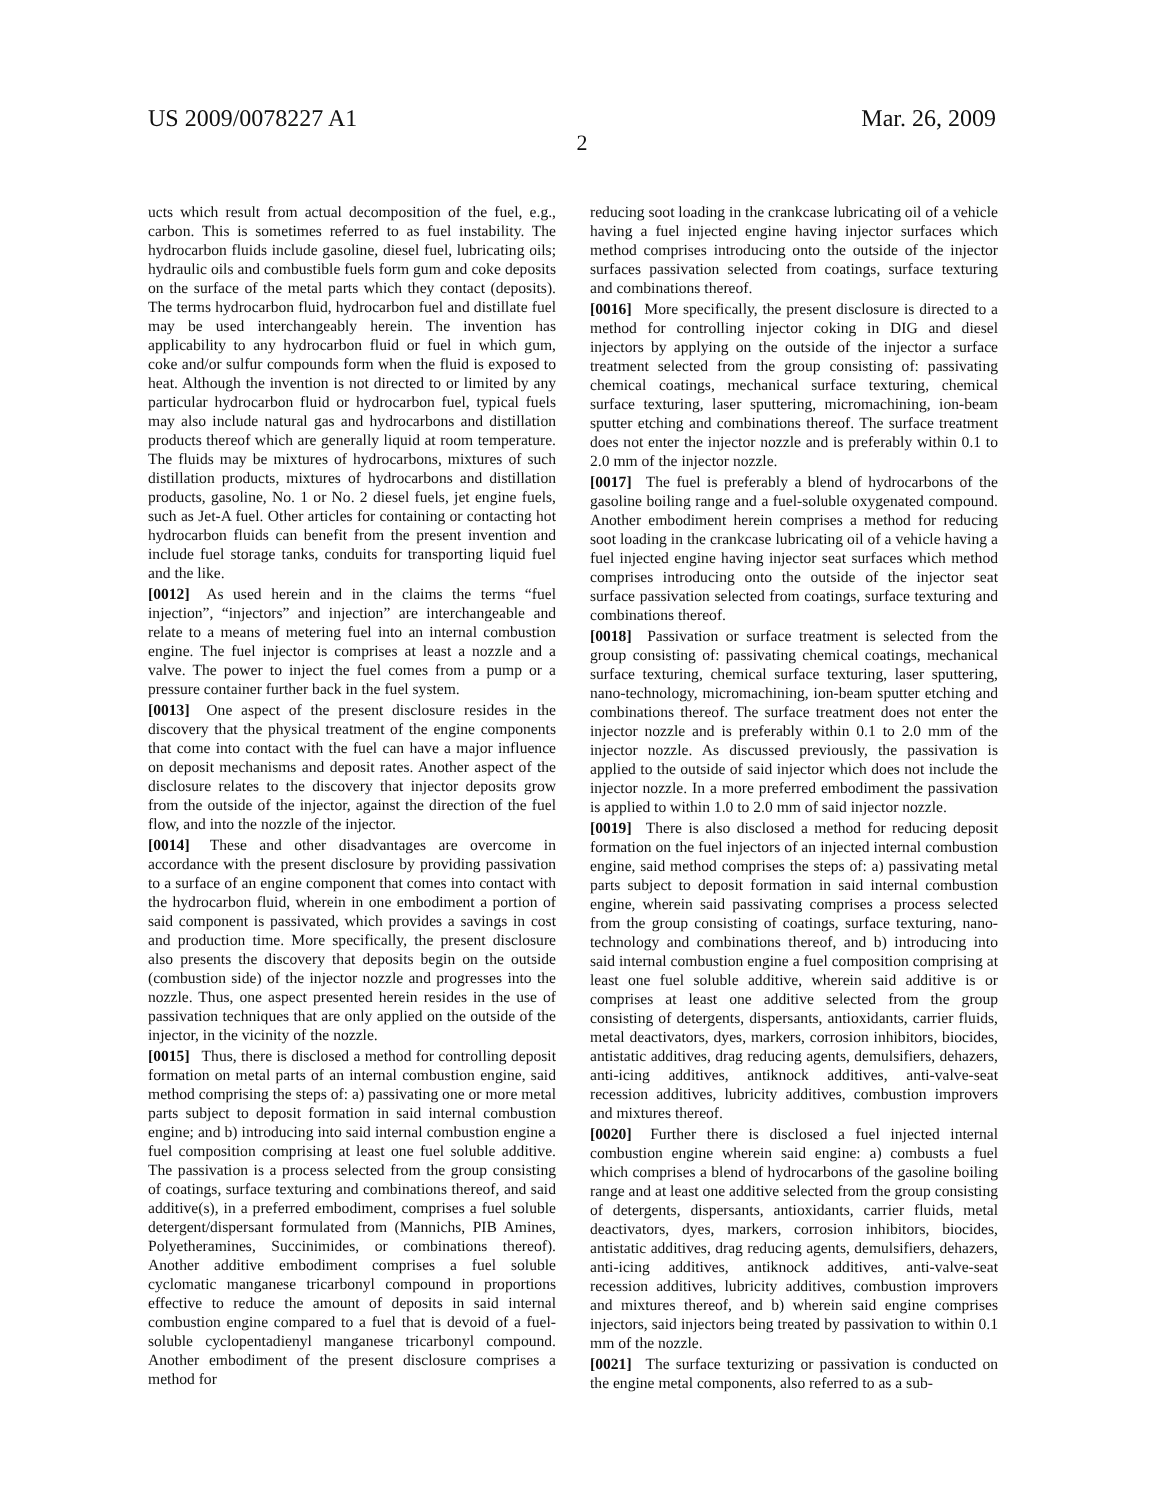US 2009/0078227 A1 Mar. 26, 2009
2
ucts which result from actual decomposition of the fuel, e.g., carbon. This is sometimes referred to as fuel instability. The hydrocarbon fluids include gasoline, diesel fuel, lubricating oils; hydraulic oils and combustible fuels form gum and coke deposits on the surface of the metal parts which they contact (deposits). The terms hydrocarbon fluid, hydrocarbon fuel and distillate fuel may be used interchangeably herein. The invention has applicability to any hydrocarbon fluid or fuel in which gum, coke and/or sulfur compounds form when the fluid is exposed to heat. Although the invention is not directed to or limited by any particular hydrocarbon fluid or hydrocarbon fuel, typical fuels may also include natural gas and hydrocarbons and distillation products thereof which are generally liquid at room temperature. The fluids may be mixtures of hydrocarbons, mixtures of such distillation products, mixtures of hydrocarbons and distillation products, gasoline, No. 1 or No. 2 diesel fuels, jet engine fuels, such as Jet-A fuel. Other articles for containing or contacting hot hydrocarbon fluids can benefit from the present invention and include fuel storage tanks, conduits for transporting liquid fuel and the like.
[0012] As used herein and in the claims the terms “fuel injection”, “injectors” and injection” are interchangeable and relate to a means of metering fuel into an internal combustion engine. The fuel injector is comprises at least a nozzle and a valve. The power to inject the fuel comes from a pump or a pressure container further back in the fuel system.
[0013] One aspect of the present disclosure resides in the discovery that the physical treatment of the engine components that come into contact with the fuel can have a major influence on deposit mechanisms and deposit rates. Another aspect of the disclosure relates to the discovery that injector deposits grow from the outside of the injector, against the direction of the fuel flow, and into the nozzle of the injector.
[0014] These and other disadvantages are overcome in accordance with the present disclosure by providing passivation to a surface of an engine component that comes into contact with the hydrocarbon fluid, wherein in one embodiment a portion of said component is passivated, which provides a savings in cost and production time. More specifically, the present disclosure also presents the discovery that deposits begin on the outside (combustion side) of the injector nozzle and progresses into the nozzle. Thus, one aspect presented herein resides in the use of passivation techniques that are only applied on the outside of the injector, in the vicinity of the nozzle.
[0015] Thus, there is disclosed a method for controlling deposit formation on metal parts of an internal combustion engine, said method comprising the steps of: a) passivating one or more metal parts subject to deposit formation in said internal combustion engine; and b) introducing into said internal combustion engine a fuel composition comprising at least one fuel soluble additive. The passivation is a process selected from the group consisting of coatings, surface texturing and combinations thereof, and said additive(s), in a preferred embodiment, comprises a fuel soluble detergent/dispersant formulated from (Mannichs, PIB Amines, Polyetheramines, Succinimides, or combinations thereof). Another additive embodiment comprises a fuel soluble cyclomatic manganese tricarbonyl compound in proportions effective to reduce the amount of deposits in said internal combustion engine compared to a fuel that is devoid of a fuel-soluble cyclopentadienyl manganese tricarbonyl compound. Another embodiment of the present disclosure comprises a method for
reducing soot loading in the crankcase lubricating oil of a vehicle having a fuel injected engine having injector surfaces which method comprises introducing onto the outside of the injector surfaces passivation selected from coatings, surface texturing and combinations thereof.
[0016] More specifically, the present disclosure is directed to a method for controlling injector coking in DIG and diesel injectors by applying on the outside of the injector a surface treatment selected from the group consisting of: passivating chemical coatings, mechanical surface texturing, chemical surface texturing, laser sputtering, micromachining, ion-beam sputter etching and combinations thereof. The surface treatment does not enter the injector nozzle and is preferably within 0.1 to 2.0 mm of the injector nozzle.
[0017] The fuel is preferably a blend of hydrocarbons of the gasoline boiling range and a fuel-soluble oxygenated compound. Another embodiment herein comprises a method for reducing soot loading in the crankcase lubricating oil of a vehicle having a fuel injected engine having injector seat surfaces which method comprises introducing onto the outside of the injector seat surface passivation selected from coatings, surface texturing and combinations thereof.
[0018] Passivation or surface treatment is selected from the group consisting of: passivating chemical coatings, mechanical surface texturing, chemical surface texturing, laser sputtering, nano-technology, micromachining, ion-beam sputter etching and combinations thereof. The surface treatment does not enter the injector nozzle and is preferably within 0.1 to 2.0 mm of the injector nozzle. As discussed previously, the passivation is applied to the outside of said injector which does not include the injector nozzle. In a more preferred embodiment the passivation is applied to within 1.0 to 2.0 mm of said injector nozzle.
[0019] There is also disclosed a method for reducing deposit formation on the fuel injectors of an injected internal combustion engine, said method comprises the steps of: a) passivating metal parts subject to deposit formation in said internal combustion engine, wherein said passivating comprises a process selected from the group consisting of coatings, surface texturing, nano-technology and combinations thereof, and b) introducing into said internal combustion engine a fuel composition comprising at least one fuel soluble additive, wherein said additive is or comprises at least one additive selected from the group consisting of detergents, dispersants, antioxidants, carrier fluids, metal deactivators, dyes, markers, corrosion inhibitors, biocides, antistatic additives, drag reducing agents, demulsifiers, dehazers, anti-icing additives, antiknock additives, anti-valve-seat recession additives, lubricity additives, combustion improvers and mixtures thereof.
[0020] Further there is disclosed a fuel injected internal combustion engine wherein said engine: a) combusts a fuel which comprises a blend of hydrocarbons of the gasoline boiling range and at least one additive selected from the group consisting of detergents, dispersants, antioxidants, carrier fluids, metal deactivators, dyes, markers, corrosion inhibitors, biocides, antistatic additives, drag reducing agents, demulsifiers, dehazers, anti-icing additives, antiknock additives, anti-valve-seat recession additives, lubricity additives, combustion improvers and mixtures thereof, and b) wherein said engine comprises injectors, said injectors being treated by passivation to within 0.1 mm of the nozzle.
[0021] The surface texturizing or passivation is conducted on the engine metal components, also referred to as a sub-